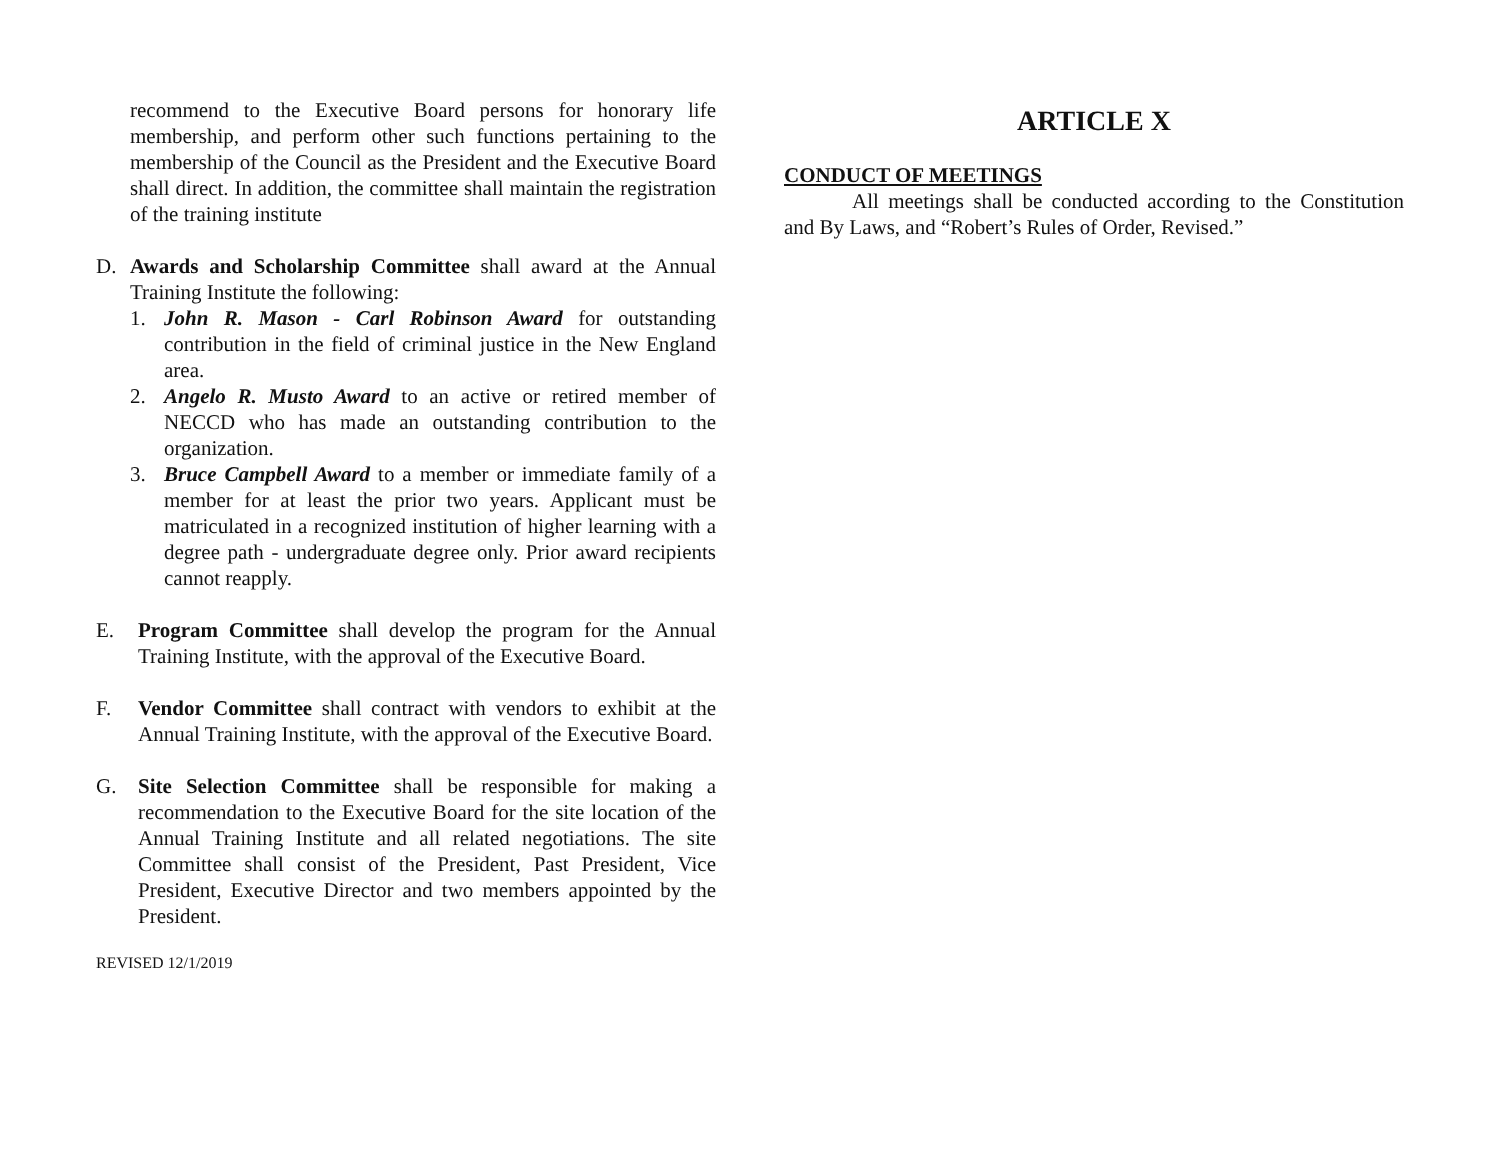recommend to the Executive Board persons for honorary life membership, and perform other such functions pertaining to the membership of the Council as the President and the Executive Board shall direct. In addition, the committee shall maintain the registration of the training institute
D. Awards and Scholarship Committee shall award at the Annual Training Institute the following:
1. John R. Mason - Carl Robinson Award for outstanding contribution in the field of criminal justice in the New England area.
2. Angelo R. Musto Award to an active or retired member of NECCD who has made an outstanding contribution to the organization.
3. Bruce Campbell Award to a member or immediate family of a member for at least the prior two years. Applicant must be matriculated in a recognized institution of higher learning with a degree path - undergraduate degree only. Prior award recipients cannot reapply.
E. Program Committee shall develop the program for the Annual Training Institute, with the approval of the Executive Board.
F. Vendor Committee shall contract with vendors to exhibit at the Annual Training Institute, with the approval of the Executive Board.
G. Site Selection Committee shall be responsible for making a recommendation to the Executive Board for the site location of the Annual Training Institute and all related negotiations. The site Committee shall consist of the President, Past President, Vice President, Executive Director and two members appointed by the President.
REVISED 12/1/2019
ARTICLE X
CONDUCT OF MEETINGS
All meetings shall be conducted according to the Constitution and By Laws, and “Robert’s Rules of Order, Revised.”